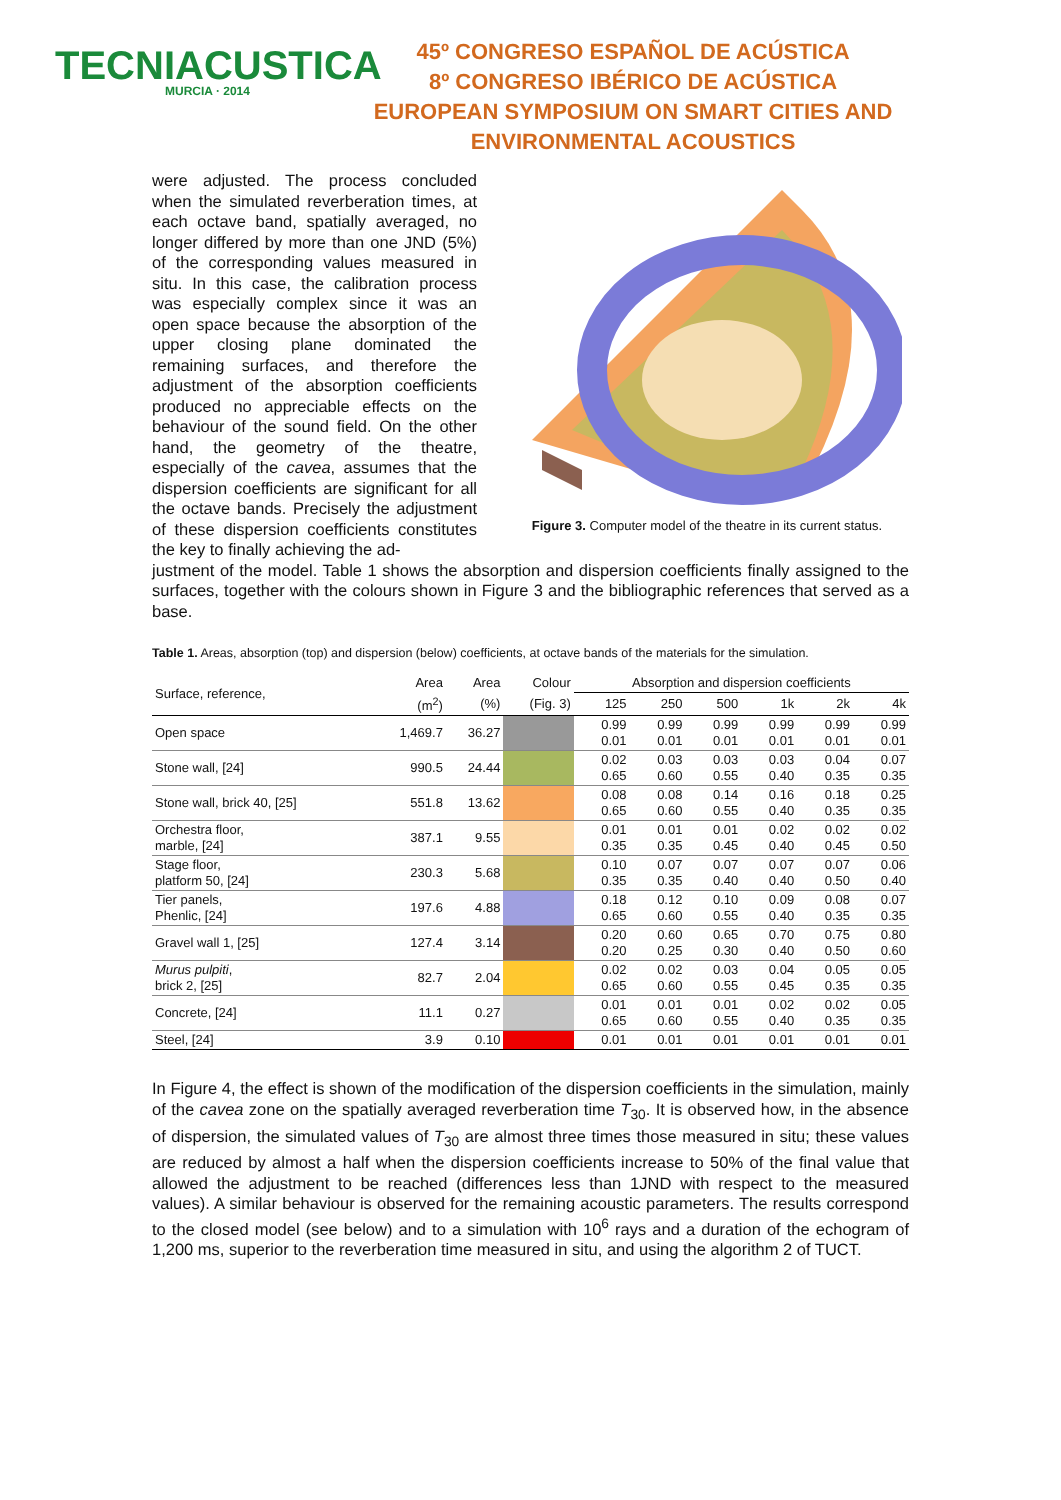TECNIACUSTICA
MURCIA · 2014
45º CONGRESO ESPAÑOL DE ACÚSTICA
8º CONGRESO IBÉRICO DE ACÚSTICA
EUROPEAN SYMPOSIUM ON SMART CITIES AND
ENVIRONMENTAL ACOUSTICS
were adjusted. The process concluded when the simulated reverberation times, at each octave band, spatially averaged, no longer differed by more than one JND (5%) of the corresponding values measured in situ. In this case, the calibration process was especially complex since it was an open space because the absorption of the upper closing plane dominated the remaining surfaces, and therefore the adjustment of the absorption coefficients produced no appreciable effects on the behaviour of the sound field. On the other hand, the geometry of the theatre, especially of the cavea, assumes that the dispersion coefficients are significant for all the octave bands. Precisely the adjustment of these dispersion coefficients constitutes the key to finally achieving the ad-
Figure 3. Computer model of the theatre in its current status.
justment of the model. Table 1 shows the absorption and dispersion coefficients finally assigned to the surfaces, together with the colours shown in Figure 3 and the bibliographic references that served as a base.
Table 1. Areas, absorption (top) and dispersion (below) coefficients, at octave bands of the materials for the simulation.
| Surface, reference, | Area | Area | Colour | Absorption and dispersion coefficients | | | | | |
| --- | --- | --- | --- | --- | --- | --- | --- | --- | --- |
| | (m<sup>2</sup>) | (%) | (Fig. 3) | 125 | 250 | 500 | 1k | 2k | 4k |
| Open space | 1,469.7 | 36.27 | | 0.99 0.01 | 0.99 0.01 | 0.99 0.01 | 0.99 0.01 | 0.99 0.01 | 0.99 0.01 |
| Stone wall, [24] | 990.5 | 24.44 | | 0.02 0.65 | 0.03 0.60 | 0.03 0.55 | 0.03 0.40 | 0.04 0.35 | 0.07 0.35 |
| Stone wall, brick 40, [25] | 551.8 | 13.62 | | 0.08 0.65 | 0.08 0.60 | 0.14 0.55 | 0.16 0.40 | 0.18 0.35 | 0.25 0.35 |
| Orchestra floor, marble, [24] | 387.1 | 9.55 | | 0.01 0.35 | 0.01 0.35 | 0.01 0.45 | 0.02 0.40 | 0.02 0.45 | 0.02 0.50 |
| Stage floor, platform 50, [24] | 230.3 | 5.68 | | 0.10 0.35 | 0.07 0.35 | 0.07 0.40 | 0.07 0.40 | 0.07 0.50 | 0.06 0.40 |
| Tier panels, Phenlic, [24] | 197.6 | 4.88 | | 0.18 0.65 | 0.12 0.60 | 0.10 0.55 | 0.09 0.40 | 0.08 0.35 | 0.07 0.35 |
| Gravel wall 1, [25] | 127.4 | 3.14 | | 0.20 0.20 | 0.60 0.25 | 0.65 0.30 | 0.70 0.40 | 0.75 0.50 | 0.80 0.60 |
| Murus pulpiti , brick 2, [25] | 82.7 | 2.04 | | 0.02 0.65 | 0.02 0.60 | 0.03 0.55 | 0.04 0.45 | 0.05 0.35 | 0.05 0.35 |
| Concrete, [24] | 11.1 | 0.27 | | 0.01 0.65 | 0.01 0.60 | 0.01 0.55 | 0.02 0.40 | 0.02 0.35 | 0.05 0.35 |
| Steel, [24] | 3.9 | 0.10 | | 0.01 | 0.01 | 0.01 | 0.01 | 0.01 | 0.01 |
In Figure 4, the effect is shown of the modification of the dispersion coefficients in the simulation, mainly of the cavea zone on the spatially averaged reverberation time T<sub>30</sub>. It is observed how, in the absence of dispersion, the simulated values of T<sub>30</sub> are almost three times those measured in situ; these values are reduced by almost a half when the dispersion coefficients increase to 50% of the final value that allowed the adjustment to be reached (differences less than 1JND with respect to the measured values). A similar behaviour is observed for the remaining acoustic parameters. The results correspond to the closed model (see below) and to a simulation with 10<sup>6</sup> rays and a duration of the echogram of 1,200 ms, superior to the reverberation time measured in situ, and using the algorithm 2 of TUCT.